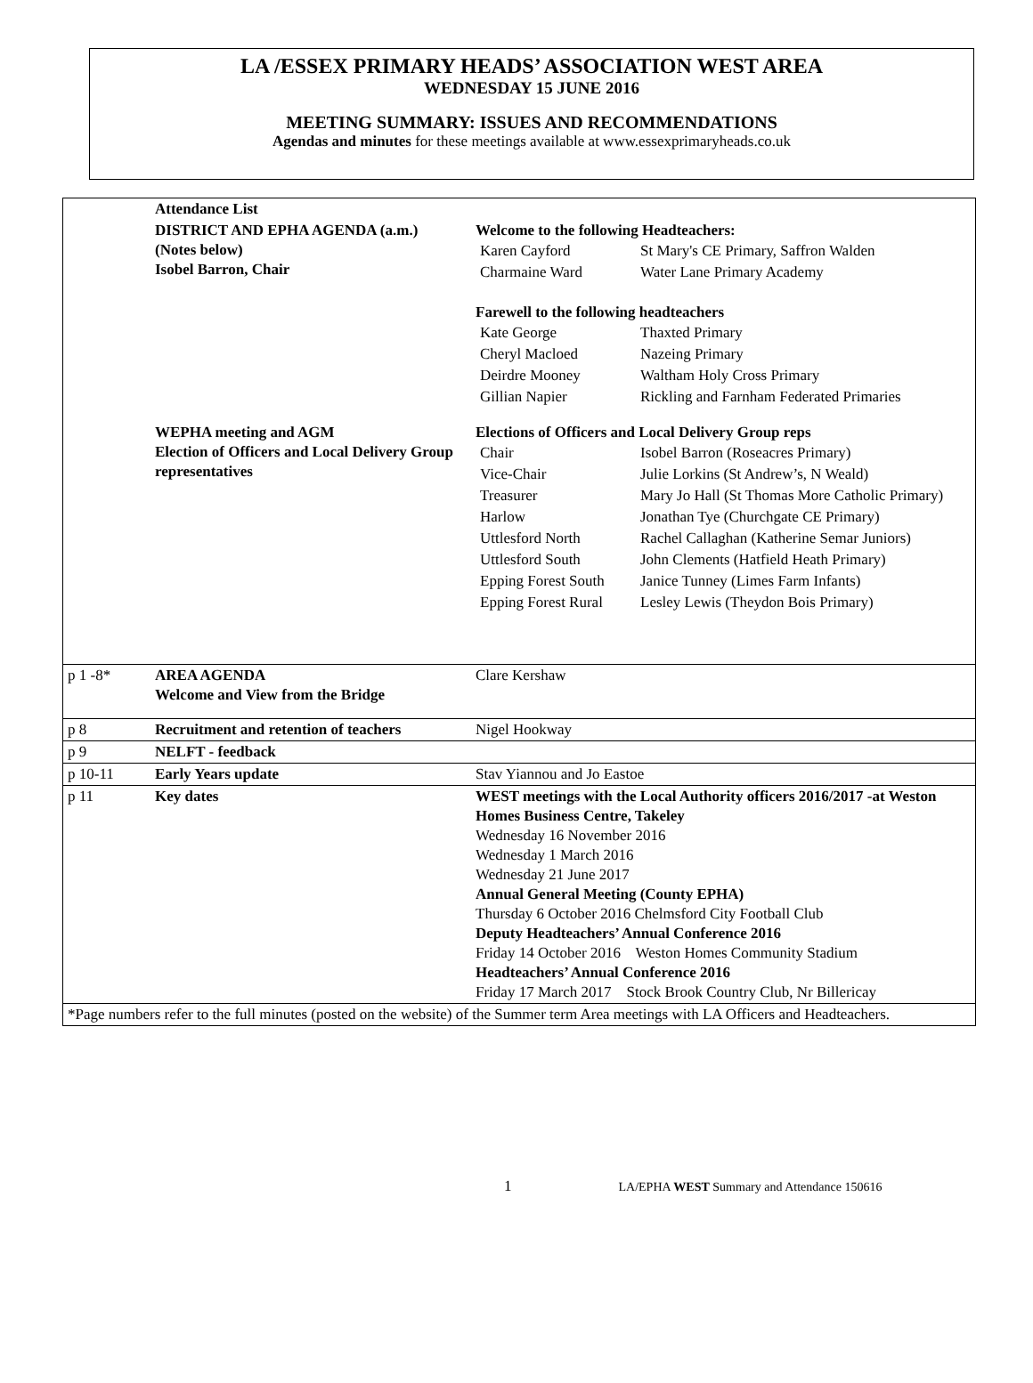LA /ESSEX PRIMARY HEADS’ ASSOCIATION WEST AREA
WEDNESDAY 15 JUNE 2016
MEETING SUMMARY: ISSUES AND RECOMMENDATIONS
Agendas and minutes for these meetings available at www.essexprimaryheads.co.uk
| | Attendance List | |
| | DISTRICT AND EPHA AGENDA (a.m.) (Notes below) Isobel Barron, Chair | Welcome to the following Headteachers: / Karen Cayford / St Mary's CE Primary, Saffron Walden / / Charmaine Ward / Water Lane Primary Academy / Farewell to the following headteachers / Kate George / Thaxted Primary / / Cheryl Macloed / Nazeing Primary / / Deirdre Mooney / Waltham Holy Cross Primary / / Gillian Napier / Rickling and Farnham Federated Primaries / |
| | WEPHA meeting and AGM Election of Officers and Local Delivery Group representatives | Elections of Officers and Local Delivery Group reps / Chair / Isobel Barron (Roseacres Primary) / / Vice-Chair / Julie Lorkins (St Andrew’s, N Weald) / / Treasurer / Mary Jo Hall (St Thomas More Catholic Primary) / / Harlow / Jonathan Tye (Churchgate CE Primary) / / Uttlesford North / Rachel Callaghan (Katherine Semar Juniors) / / Uttlesford South / John Clements (Hatfield Heath Primary) / / Epping Forest South / Janice Tunney (Limes Farm Infants) / / Epping Forest Rural / Lesley Lewis (Theydon Bois Primary) / |
| p 1 -8* | AREA AGENDA Welcome and View from the Bridge | Clare Kershaw |
| p 8 | Recruitment and retention of teachers | Nigel Hookway |
| p 9 | NELFT - feedback | |
| p 10-11 | Early Years update | Stav Yiannou and Jo Eastoe |
| p 11 | Key dates | WEST meetings with the Local Authority officers 2016/2017 -at Weston Homes Business Centre, Takeley Wednesday 16 November 2016 Wednesday 1 March 2016 Wednesday 21 June 2017 Annual General Meeting (County EPHA) Thursday 6 October 2016 Chelmsford City Football Club Deputy Headteachers’ Annual Conference 2016 Friday 14 October 2016 Weston Homes Community Stadium Headteachers’ Annual Conference 2016 Friday 17 March 2017 Stock Brook Country Club, Nr Billericay |
| *Page numbers refer to the full minutes (posted on the website) of the Summer term Area meetings with LA Officers and Headteachers. | | |
1 LA/EPHA WEST Summary and Attendance 150616